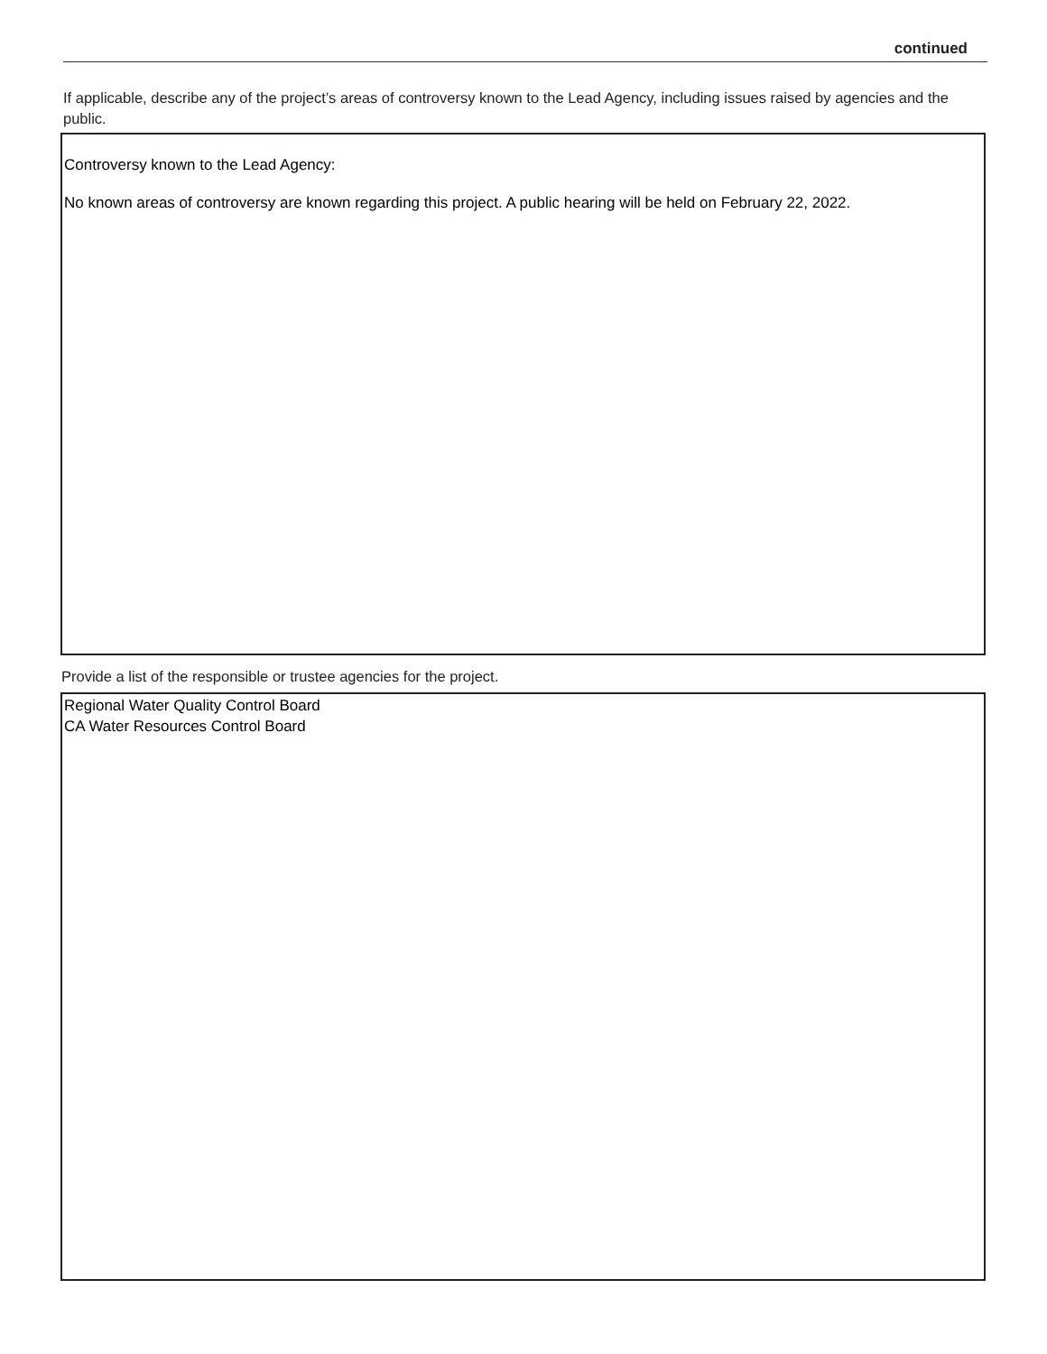continued
If applicable, describe any of the project’s areas of controversy known to the Lead Agency, including issues raised by agencies and the public.
Controversy known to the Lead Agency:
No known areas of controversy are known regarding this project. A public hearing will be held on February 22, 2022.
Provide a list of the responsible or trustee agencies for the project.
Regional Water Quality Control Board
CA Water Resources Control Board